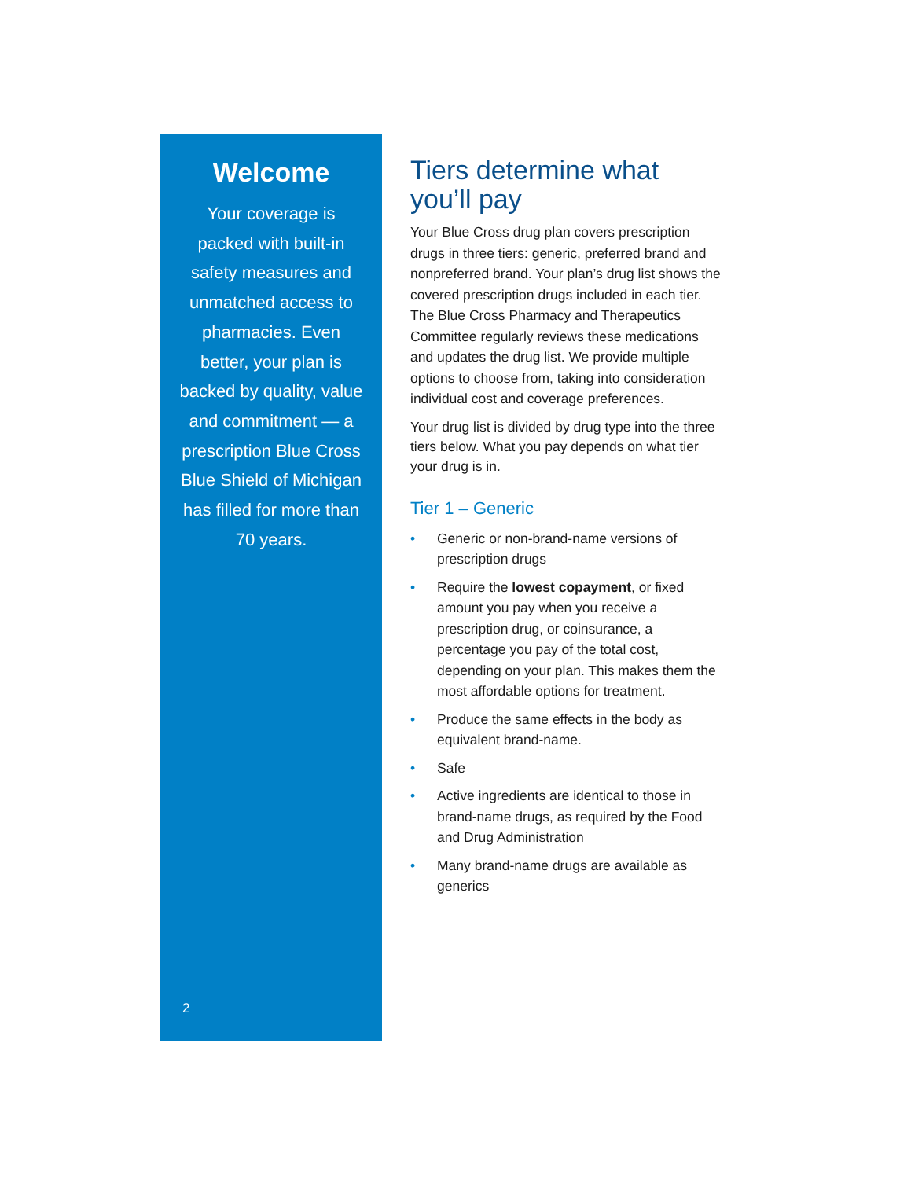Welcome
Your coverage is packed with built-in safety measures and unmatched access to pharmacies. Even better, your plan is backed by quality, value and commitment — a prescription Blue Cross Blue Shield of Michigan has filled for more than 70 years.
2
Tiers determine what you’ll pay
Your Blue Cross drug plan covers prescription drugs in three tiers: generic, preferred brand and nonpreferred brand. Your plan’s drug list shows the covered prescription drugs included in each tier. The Blue Cross Pharmacy and Therapeutics Committee regularly reviews these medications and updates the drug list. We provide multiple options to choose from, taking into consideration individual cost and coverage preferences.
Your drug list is divided by drug type into the three tiers below. What you pay depends on what tier your drug is in.
Tier 1 – Generic
• Generic or non-brand-name versions of prescription drugs
• Require the lowest copayment, or fixed amount you pay when you receive a prescription drug, or coinsurance, a percentage you pay of the total cost, depending on your plan. This makes them the most affordable options for treatment.
• Produce the same effects in the body as equivalent brand-name.
• Safe
• Active ingredients are identical to those in brand-name drugs, as required by the Food and Drug Administration
• Many brand-name drugs are available as generics